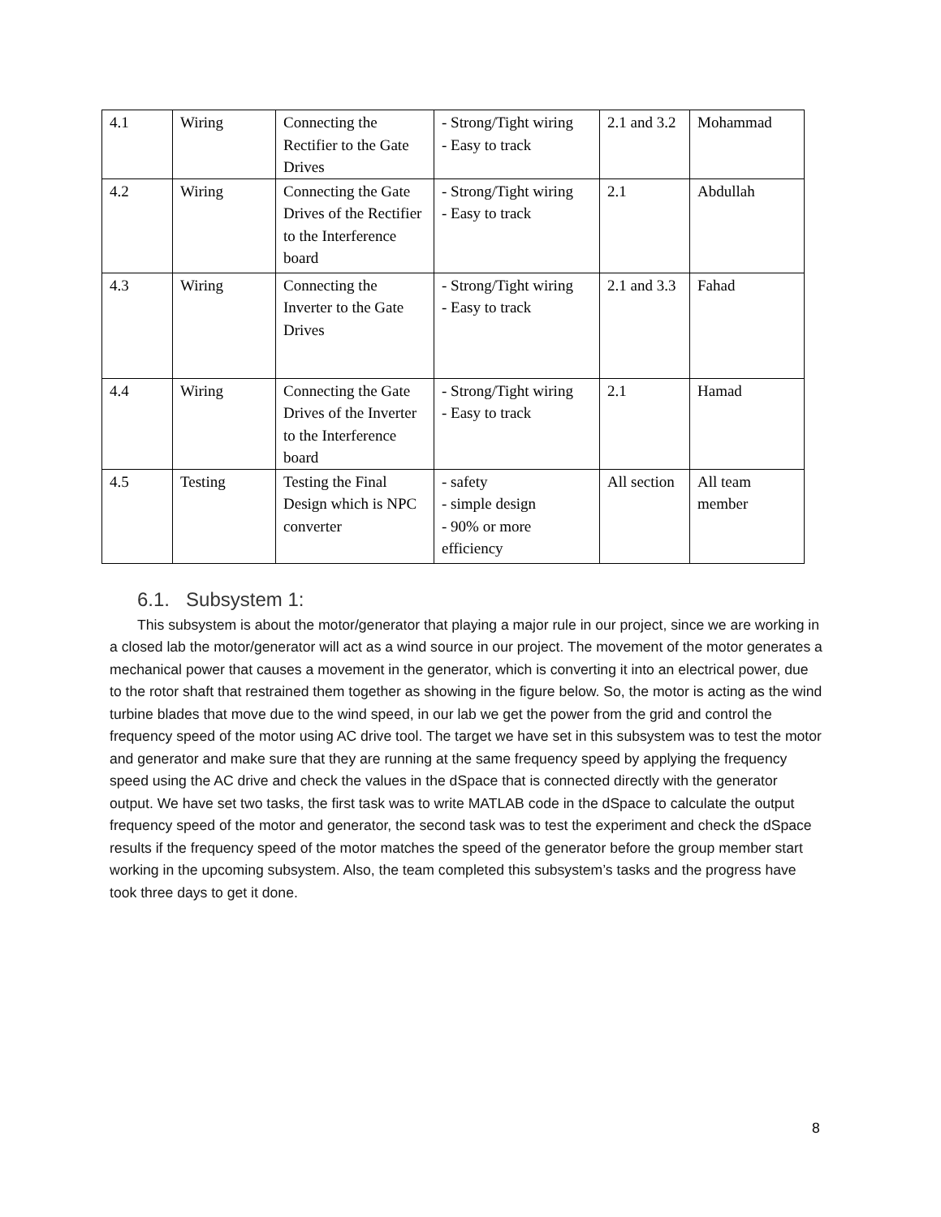| 4.1 | Wiring | Connecting the Rectifier to the Gate Drives | - Strong/Tight wiring - Easy to track | 2.1 and 3.2 | Mohammad |
| 4.2 | Wiring | Connecting the Gate Drives of the Rectifier to the Interference board | - Strong/Tight wiring - Easy to track | 2.1 | Abdullah |
| 4.3 | Wiring | Connecting the Inverter to the Gate Drives | - Strong/Tight wiring - Easy to track | 2.1 and 3.3 | Fahad |
| 4.4 | Wiring | Connecting the Gate Drives of the Inverter to the Interference board | - Strong/Tight wiring - Easy to track | 2.1 | Hamad |
| 4.5 | Testing | Testing the Final Design which is NPC converter | - safety - simple design - 90% or more efficiency | All section | All team member |
6.1. Subsystem 1:
This subsystem is about the motor/generator that playing a major rule in our project, since we are working in a closed lab the motor/generator will act as a wind source in our project. The movement of the motor generates a mechanical power that causes a movement in the generator, which is converting it into an electrical power, due to the rotor shaft that restrained them together as showing in the figure below. So, the motor is acting as the wind turbine blades that move due to the wind speed, in our lab we get the power from the grid and control the frequency speed of the motor using AC drive tool. The target we have set in this subsystem was to test the motor and generator and make sure that they are running at the same frequency speed by applying the frequency speed using the AC drive and check the values in the dSpace that is connected directly with the generator output. We have set two tasks, the first task was to write MATLAB code in the dSpace to calculate the output frequency speed of the motor and generator, the second task was to test the experiment and check the dSpace results if the frequency speed of the motor matches the speed of the generator before the group member start working in the upcoming subsystem. Also, the team completed this subsystem’s tasks and the progress have took three days to get it done.
8